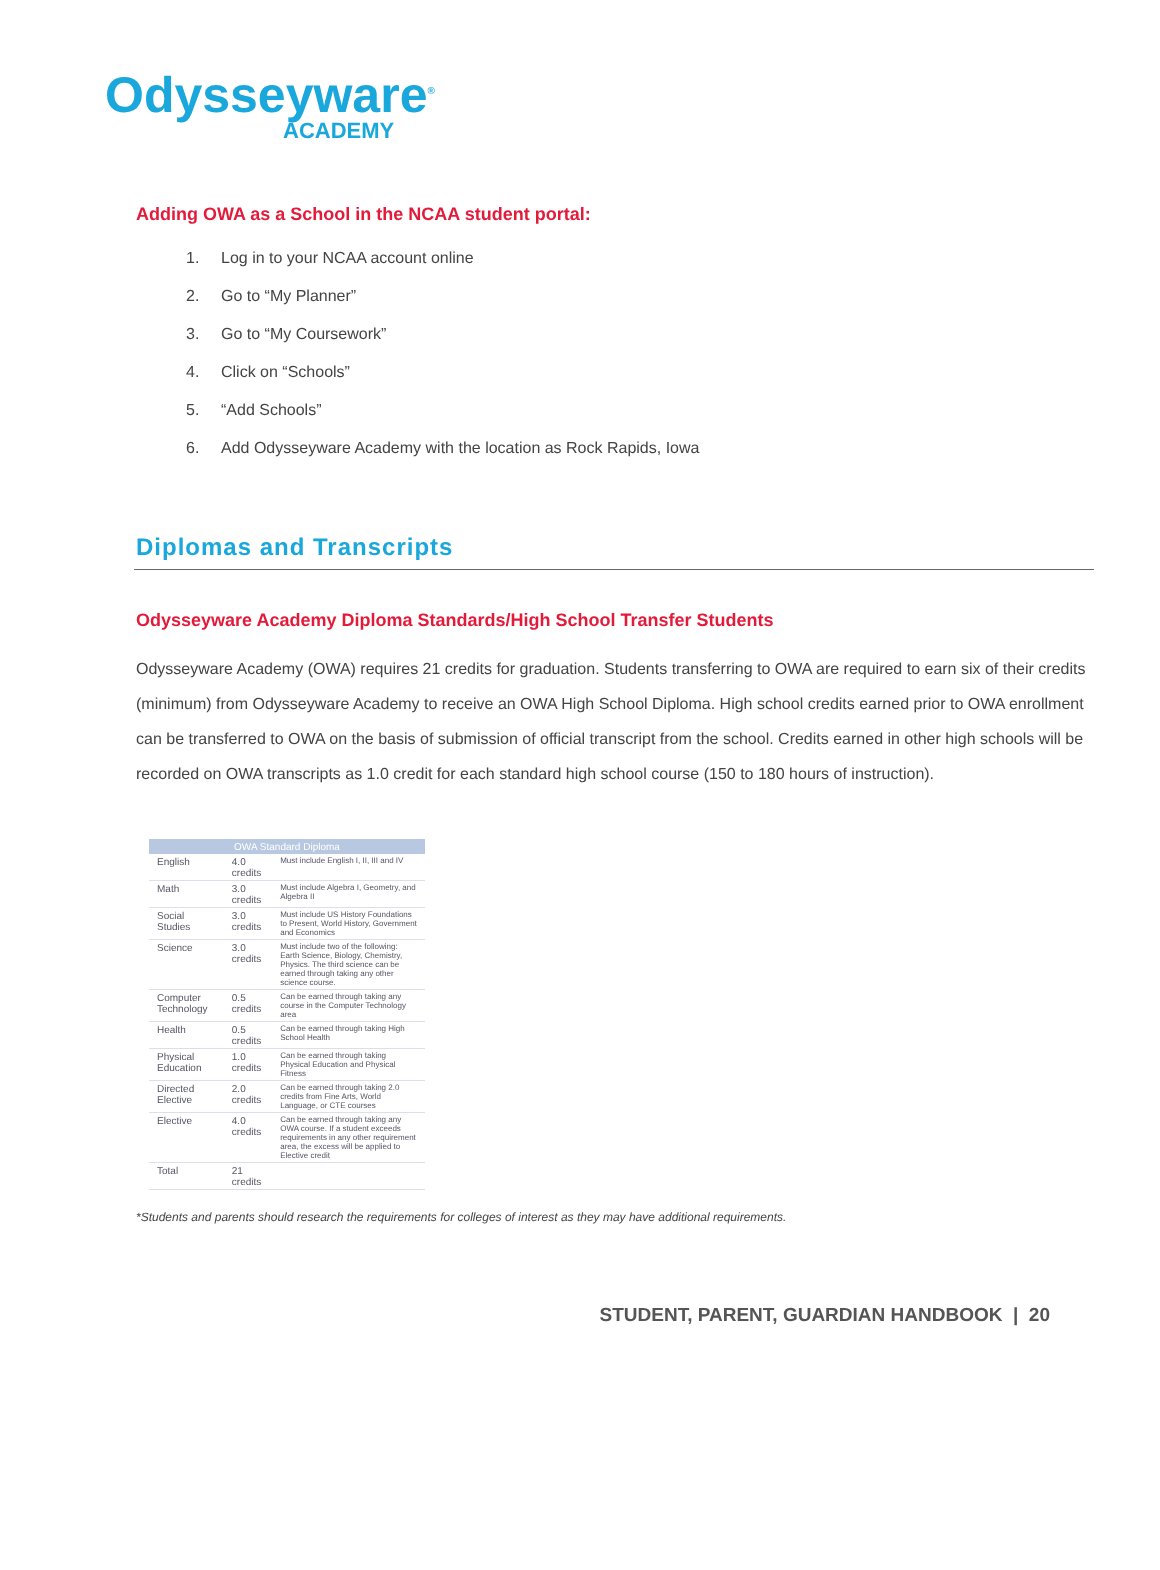Odysseyware<sup>®</sup>
ACADEMY
Adding OWA as a School in the NCAA student portal:
1. Log in to your NCAA account online
2. Go to “My Planner”
3. Go to “My Coursework”
4. Click on “Schools”
5. “Add Schools”
6. Add Odysseyware Academy with the location as Rock Rapids, Iowa
Diplomas and Transcripts
Odysseyware Academy Diploma Standards/High School Transfer Students
Odysseyware Academy (OWA) requires 21 credits for graduation. Students transferring to OWA are required to earn six of their credits (minimum) from Odysseyware Academy to receive an OWA High School Diploma. High school credits earned prior to OWA enrollment can be transferred to OWA on the basis of submission of official transcript from the school. Credits earned in other high schools will be recorded on OWA transcripts as 1.0 credit for each standard high school course (150 to 180 hours of instruction).
| OWA Standard Diploma | | |
| --- | --- | --- |
| English | 4.0 credits | Must include English I, II, III and IV |
| Math | 3.0 credits | Must include Algebra I, Geometry, and Algebra II |
| Social Studies | 3.0 credits | Must include US History Foundations to Present, World History, Government and Economics |
| Science | 3.0 credits | Must include two of the following: Earth Science, Biology, Chemistry, Physics. The third science can be earned through taking any other science course. |
| Computer Technology | 0.5 credits | Can be earned through taking any course in the Computer Technology area |
| Health | 0.5 credits | Can be earned through taking High School Health |
| Physical Education | 1.0 credits | Can be earned through taking Physical Education and Physical Fitness |
| Directed Elective | 2.0 credits | Can be earned through taking 2.0 credits from Fine Arts, World Language, or CTE courses |
| Elective | 4.0 credits | Can be earned through taking any OWA course. If a student exceeds requirements in any other requirement area, the excess will be applied to Elective credit |
| Total | 21 credits | |
*Students and parents should research the requirements for colleges of interest as they may have additional requirements.
STUDENT, PARENT, GUARDIAN HANDBOOK | 20